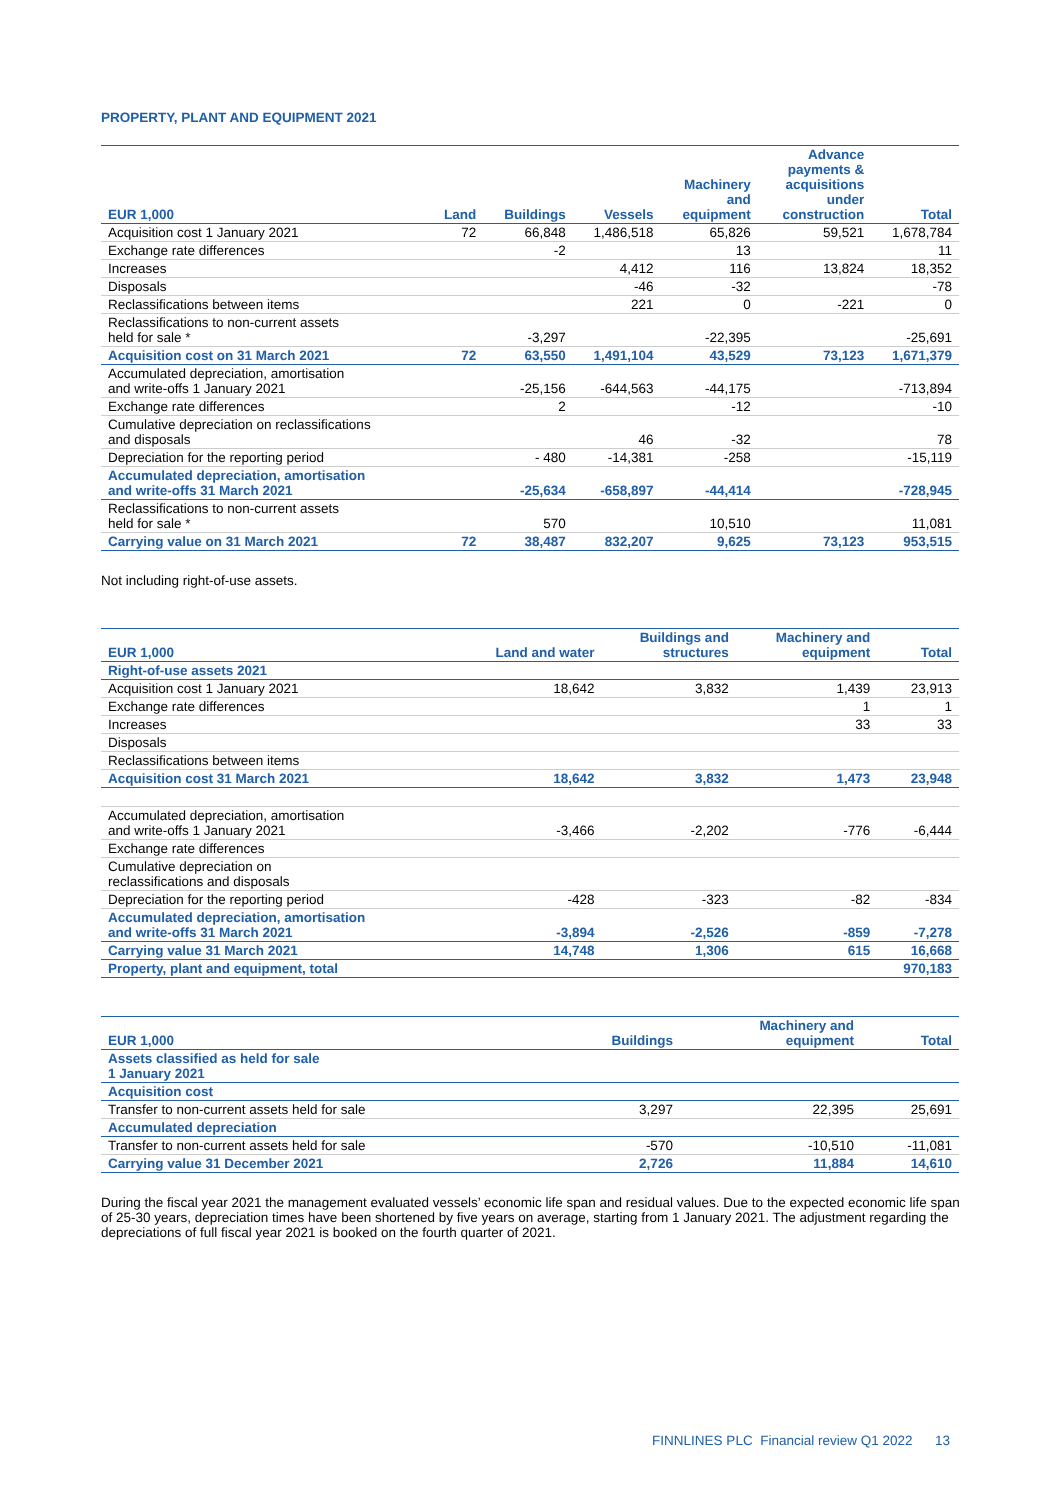PROPERTY, PLANT AND EQUIPMENT 2021
| EUR 1,000 | Land | Buildings | Vessels | Machinery and equipment | Advance payments & acquisitions under construction | Total |
| --- | --- | --- | --- | --- | --- | --- |
| Acquisition cost 1 January 2021 | 72 | 66,848 | 1,486,518 | 65,826 | 59,521 | 1,678,784 |
| Exchange rate differences | | -2 | | 13 | | 11 |
| Increases | | | 4,412 | 116 | 13,824 | 18,352 |
| Disposals | | | -46 | -32 | | -78 |
| Reclassifications between items | | | 221 | 0 | -221 | 0 |
| Reclassifications to non-current assets held for sale * | | -3,297 | | -22,395 | | -25,691 |
| Acquisition cost on 31 March 2021 | 72 | 63,550 | 1,491,104 | 43,529 | 73,123 | 1,671,379 |
| Accumulated depreciation, amortisation and write-offs 1 January 2021 | | -25,156 | -644,563 | -44,175 | | -713,894 |
| Exchange rate differences | | 2 | | -12 | | -10 |
| Cumulative depreciation on reclassifications and disposals | | | 46 | -32 | | 78 |
| Depreciation for the reporting period | | - 480 | -14,381 | -258 | | -15,119 |
| Accumulated depreciation, amortisation and write-offs 31 March 2021 | | -25,634 | -658,897 | -44,414 | | -728,945 |
| Reclassifications to non-current assets held for sale * | | 570 | | 10,510 | | 11,081 |
| Carrying value on 31 March 2021 | 72 | 38,487 | 832,207 | 9,625 | 73,123 | 953,515 |
Not including right-of-use assets.
| EUR 1,000 | Land and water | Buildings and structures | Machinery and equipment | Total |
| --- | --- | --- | --- | --- |
| Right-of-use assets 2021 | | | | |
| Acquisition cost 1 January 2021 | 18,642 | 3,832 | 1,439 | 23,913 |
| Exchange rate differences | | | 1 | 1 |
| Increases | | | 33 | 33 |
| Disposals | | | | |
| Reclassifications between items | | | | |
| Acquisition cost 31 March 2021 | 18,642 | 3,832 | 1,473 | 23,948 |
| Accumulated depreciation, amortisation and write-offs 1 January 2021 | -3,466 | -2,202 | -776 | -6,444 |
| Exchange rate differences | | | | |
| Cumulative depreciation on reclassifications and disposals | | | | |
| Depreciation for the reporting period | -428 | -323 | -82 | -834 |
| Accumulated depreciation, amortisation and write-offs 31 March 2021 | -3,894 | -2,526 | -859 | -7,278 |
| Carrying value 31 March 2021 | 14,748 | 1,306 | 615 | 16,668 |
| Property, plant and equipment, total | | | | 970,183 |
| EUR 1,000 | Buildings | Machinery and equipment | Total |
| --- | --- | --- | --- |
| Assets classified as held for sale 1 January 2021 | | | |
| Acquisition cost | | | |
| Transfer to non-current assets held for sale | 3,297 | 22,395 | 25,691 |
| Accumulated depreciation | | | |
| Transfer to non-current assets held for sale | -570 | -10,510 | -11,081 |
| Carrying value 31 December 2021 | 2,726 | 11,884 | 14,610 |
During the fiscal year 2021 the management evaluated vessels’ economic life span and residual values. Due to the expected economic life span of 25-30 years, depreciation times have been shortened by five years on average, starting from 1 January 2021. The adjustment regarding the depreciations of full fiscal year 2021 is booked on the fourth quarter of 2021.
FINNLINES PLC Financial review Q1 2022 13